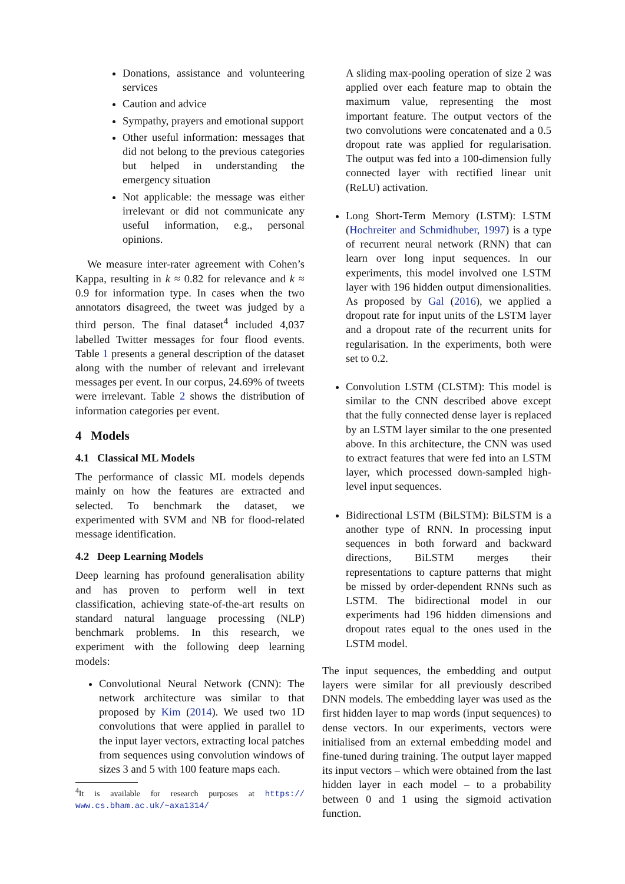Donations, assistance and volunteering services
Caution and advice
Sympathy, prayers and emotional support
Other useful information: messages that did not belong to the previous categories but helped in understanding the emergency situation
Not applicable: the message was either irrelevant or did not communicate any useful information, e.g., personal opinions.
We measure inter-rater agreement with Cohen’s Kappa, resulting in k ≈ 0.82 for relevance and k ≈ 0.9 for information type. In cases when the two annotators disagreed, the tweet was judged by a third person. The final dataset<sup>4</sup> included 4,037 labelled Twitter messages for four flood events. Table 1 presents a general description of the dataset along with the number of relevant and irrelevant messages per event. In our corpus, 24.69% of tweets were irrelevant. Table 2 shows the distribution of information categories per event.
4 Models
4.1 Classical ML Models
The performance of classic ML models depends mainly on how the features are extracted and selected. To benchmark the dataset, we experimented with SVM and NB for flood-related message identification.
4.2 Deep Learning Models
Deep learning has profound generalisation ability and has proven to perform well in text classification, achieving state-of-the-art results on standard natural language processing (NLP) benchmark problems. In this research, we experiment with the following deep learning models:
Convolutional Neural Network (CNN): The network architecture was similar to that proposed by Kim (2014). We used two 1D convolutions that were applied in parallel to the input layer vectors, extracting local patches from sequences using convolution windows of sizes 3 and 5 with 100 feature maps each.
<sup>4</sup> It is available for research purposes at https:// www.cs.bham.ac.uk/~axa1314/
A sliding max-pooling operation of size 2 was applied over each feature map to obtain the maximum value, representing the most important feature. The output vectors of the two convolutions were concatenated and a 0.5 dropout rate was applied for regularisation. The output was fed into a 100-dimension fully connected layer with rectified linear unit (ReLU) activation.
Long Short-Term Memory (LSTM): LSTM (Hochreiter and Schmidhuber, 1997) is a type of recurrent neural network (RNN) that can learn over long input sequences. In our experiments, this model involved one LSTM layer with 196 hidden output dimensionalities. As proposed by Gal (2016), we applied a dropout rate for input units of the LSTM layer and a dropout rate of the recurrent units for regularisation. In the experiments, both were set to 0.2.
Convolution LSTM (CLSTM): This model is similar to the CNN described above except that the fully connected dense layer is replaced by an LSTM layer similar to the one presented above. In this architecture, the CNN was used to extract features that were fed into an LSTM layer, which processed down-sampled high-level input sequences.
Bidirectional LSTM (BiLSTM): BiLSTM is a another type of RNN. In processing input sequences in both forward and backward directions, BiLSTM merges their representations to capture patterns that might be missed by order-dependent RNNs such as LSTM. The bidirectional model in our experiments had 196 hidden dimensions and dropout rates equal to the ones used in the LSTM model.
The input sequences, the embedding and output layers were similar for all previously described DNN models. The embedding layer was used as the first hidden layer to map words (input sequences) to dense vectors. In our experiments, vectors were initialised from an external embedding model and fine-tuned during training. The output layer mapped its input vectors – which were obtained from the last hidden layer in each model – to a probability between 0 and 1 using the sigmoid activation function.